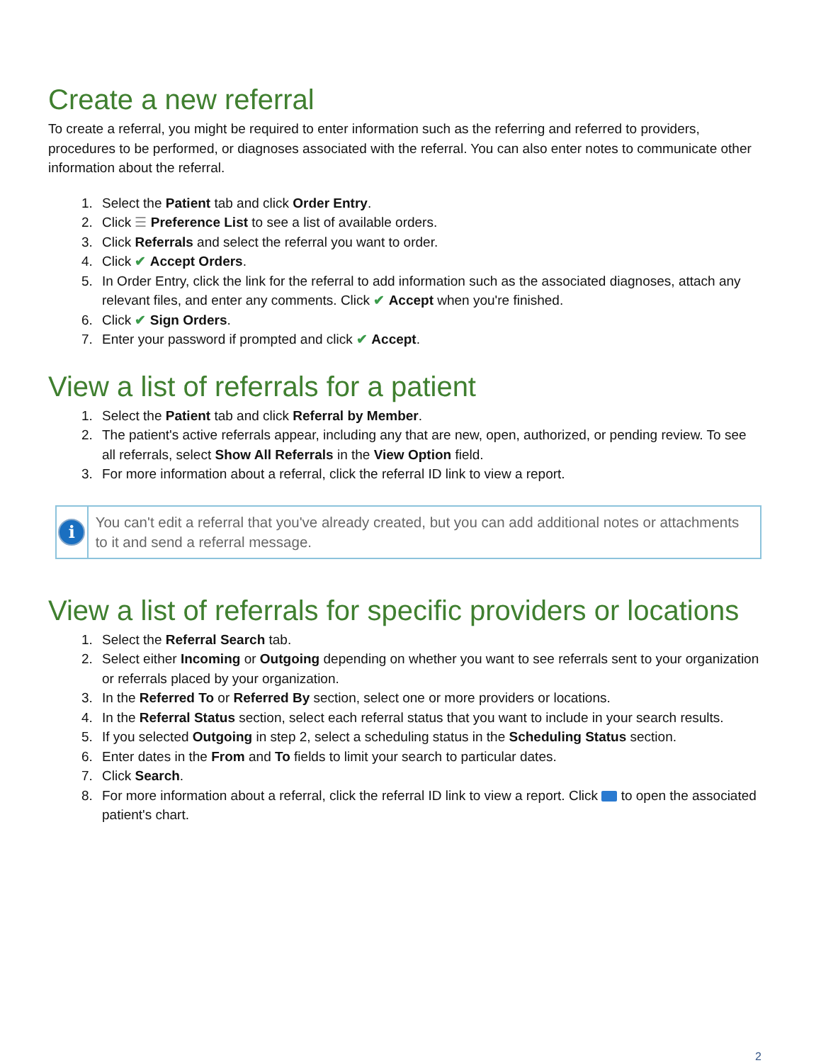Create a new referral
To create a referral, you might be required to enter information such as the referring and referred to providers, procedures to be performed, or diagnoses associated with the referral. You can also enter notes to communicate other information about the referral.
1. Select the Patient tab and click Order Entry.
2. Click ☰ Preference List to see a list of available orders.
3. Click Referrals and select the referral you want to order.
4. Click ✔ Accept Orders.
5. In Order Entry, click the link for the referral to add information such as the associated diagnoses, attach any relevant files, and enter any comments. Click ✔ Accept when you're finished.
6. Click ✔ Sign Orders.
7. Enter your password if prompted and click ✔ Accept.
View a list of referrals for a patient
1. Select the Patient tab and click Referral by Member.
2. The patient's active referrals appear, including any that are new, open, authorized, or pending review. To see all referrals, select Show All Referrals in the View Option field.
3. For more information about a referral, click the referral ID link to view a report.
i
You can't edit a referral that you've already created, but you can add additional notes or attachments to it and send a referral message.
View a list of referrals for specific providers or locations
1. Select the Referral Search tab.
2. Select either Incoming or Outgoing depending on whether you want to see referrals sent to your organization or referrals placed by your organization.
3. In the Referred To or Referred By section, select one or more providers or locations.
4. In the Referral Status section, select each referral status that you want to include in your search results.
5. If you selected Outgoing in step 2, select a scheduling status in the Scheduling Status section.
6. Enter dates in the From and To fields to limit your search to particular dates.
7. Click Search.
8. For more information about a referral, click the referral ID link to view a report. Click to open the associated patient's chart.
2